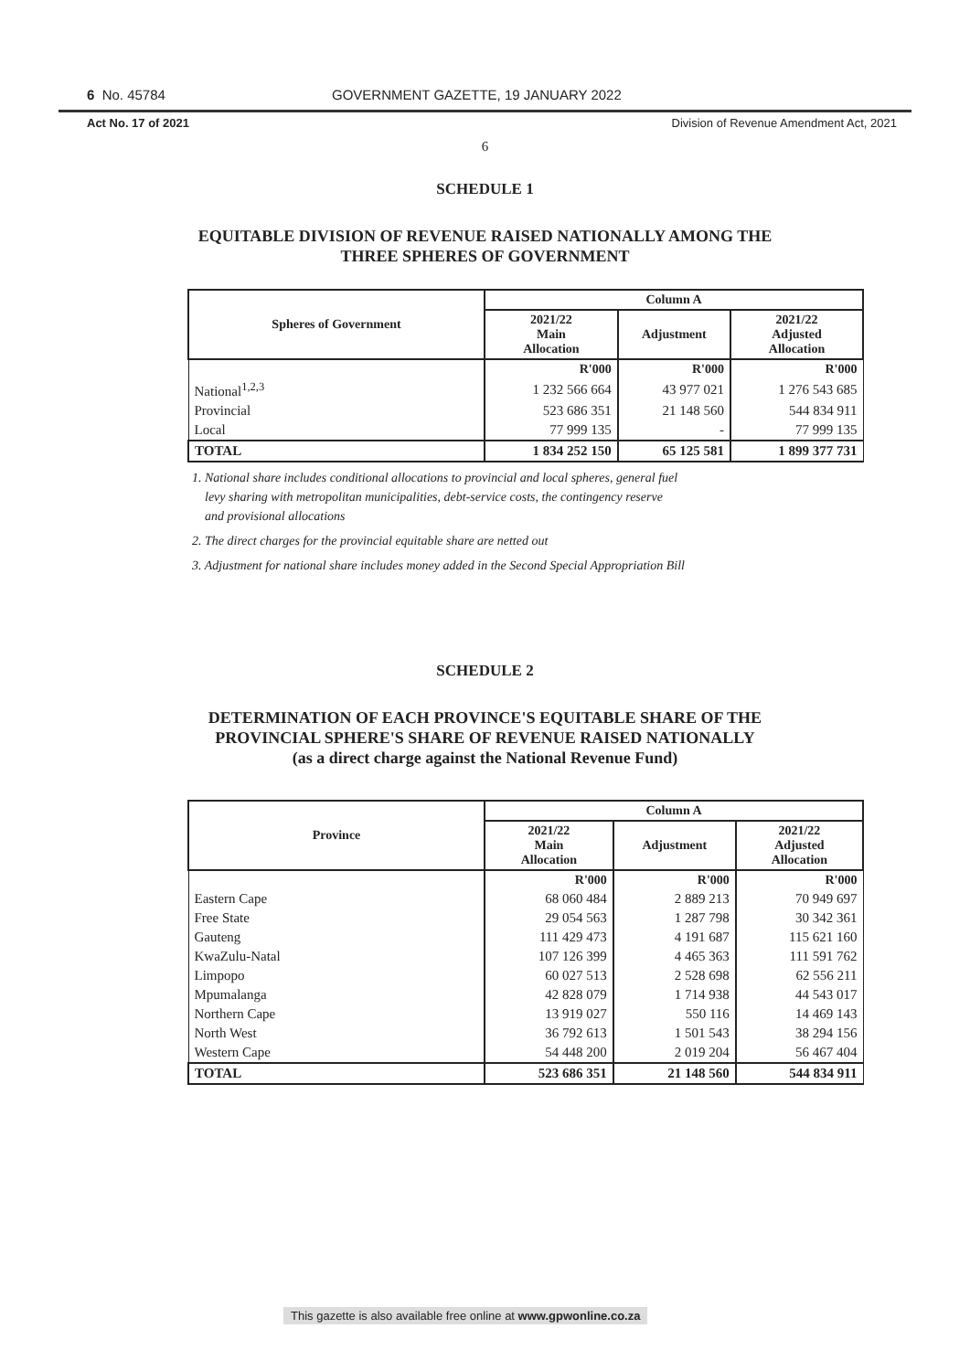6 No. 45784 GOVERNMENT GAZETTE, 19 JANUARY 2022
Act No. 17 of 2021 Division of Revenue Amendment Act, 2021
6
SCHEDULE 1
EQUITABLE DIVISION OF REVENUE RAISED NATIONALLY AMONG THE
THREE SPHERES OF GOVERNMENT
| Spheres of Government | Column A | | |
| --- | --- | --- | --- |
| | 2021/22 Main Allocation | Adjustment | 2021/22 Adjusted Allocation |
| | R'000 | R'000 | R'000 |
| National<sup>1,2,3</sup> | 1 232 566 664 | 43 977 021 | 1 276 543 685 |
| Provincial | 523 686 351 | 21 148 560 | 544 834 911 |
| Local | 77 999 135 | - | 77 999 135 |
| TOTAL | 1 834 252 150 | 65 125 581 | 1 899 377 731 |
1. National share includes conditional allocations to provincial and local spheres, general fuel
levy sharing with metropolitan municipalities, debt-service costs, the contingency reserve
and provisional allocations
2. The direct charges for the provincial equitable share are netted out
3. Adjustment for national share includes money added in the Second Special Appropriation Bill
SCHEDULE 2
DETERMINATION OF EACH PROVINCE'S EQUITABLE SHARE OF THE
PROVINCIAL SPHERE'S SHARE OF REVENUE RAISED NATIONALLY
(as a direct charge against the National Revenue Fund)
| Province | Column A | | |
| --- | --- | --- | --- |
| | 2021/22 Main Allocation | Adjustment | 2021/22 Adjusted Allocation |
| | R'000 | R'000 | R'000 |
| Eastern Cape | 68 060 484 | 2 889 213 | 70 949 697 |
| Free State | 29 054 563 | 1 287 798 | 30 342 361 |
| Gauteng | 111 429 473 | 4 191 687 | 115 621 160 |
| KwaZulu-Natal | 107 126 399 | 4 465 363 | 111 591 762 |
| Limpopo | 60 027 513 | 2 528 698 | 62 556 211 |
| Mpumalanga | 42 828 079 | 1 714 938 | 44 543 017 |
| Northern Cape | 13 919 027 | 550 116 | 14 469 143 |
| North West | 36 792 613 | 1 501 543 | 38 294 156 |
| Western Cape | 54 448 200 | 2 019 204 | 56 467 404 |
| TOTAL | 523 686 351 | 21 148 560 | 544 834 911 |
This gazette is also available free online at www.gpwonline.co.za